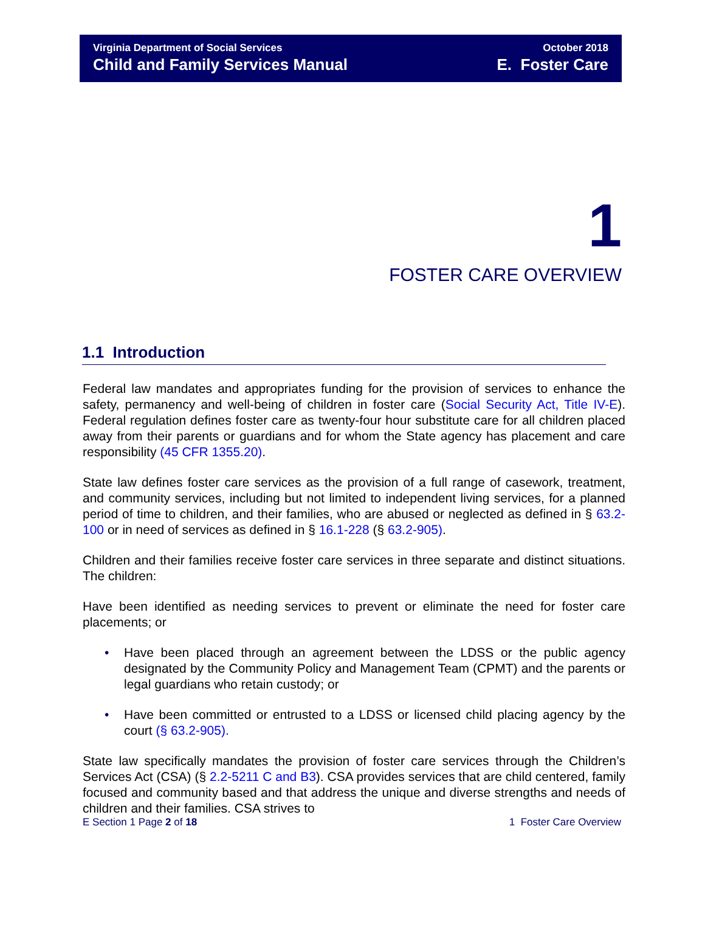Virginia Department of Social Services
Child and Family Services Manual
October 2018
E. Foster Care
1
FOSTER CARE OVERVIEW
1.1 Introduction
Federal law mandates and appropriates funding for the provision of services to enhance the safety, permanency and well-being of children in foster care (Social Security Act, Title IV-E). Federal regulation defines foster care as twenty-four hour substitute care for all children placed away from their parents or guardians and for whom the State agency has placement and care responsibility (45 CFR 1355.20).
State law defines foster care services as the provision of a full range of casework, treatment, and community services, including but not limited to independent living services, for a planned period of time to children, and their families, who are abused or neglected as defined in § 63.2-100 or in need of services as defined in § 16.1-228 (§ 63.2-905).
Children and their families receive foster care services in three separate and distinct situations. The children:
Have been identified as needing services to prevent or eliminate the need for foster care placements; or
• Have been placed through an agreement between the LDSS or the public agency designated by the Community Policy and Management Team (CPMT) and the parents or legal guardians who retain custody; or
• Have been committed or entrusted to a LDSS or licensed child placing agency by the court (§ 63.2-905).
State law specifically mandates the provision of foster care services through the Children’s Services Act (CSA) (§ 2.2-5211 C and B3). CSA provides services that are child centered, family focused and community based and that address the unique and diverse strengths and needs of children and their families. CSA strives to
E Section 1 Page 2 of 18 1 Foster Care Overview